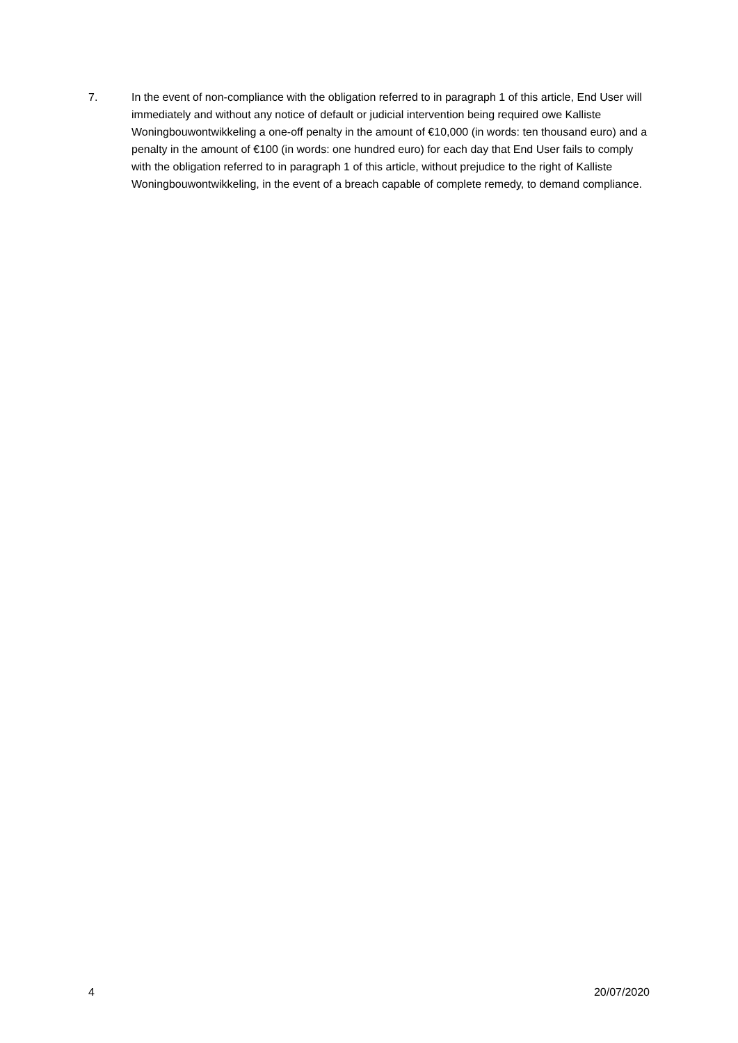7. In the event of non-compliance with the obligation referred to in paragraph 1 of this article, End User will immediately and without any notice of default or judicial intervention being required owe Kalliste Woningbouwontwikkeling a one-off penalty in the amount of €10,000 (in words: ten thousand euro) and a penalty in the amount of €100 (in words: one hundred euro) for each day that End User fails to comply with the obligation referred to in paragraph 1 of this article, without prejudice to the right of Kalliste Woningbouwontwikkeling, in the event of a breach capable of complete remedy, to demand compliance.
4 20/07/2020